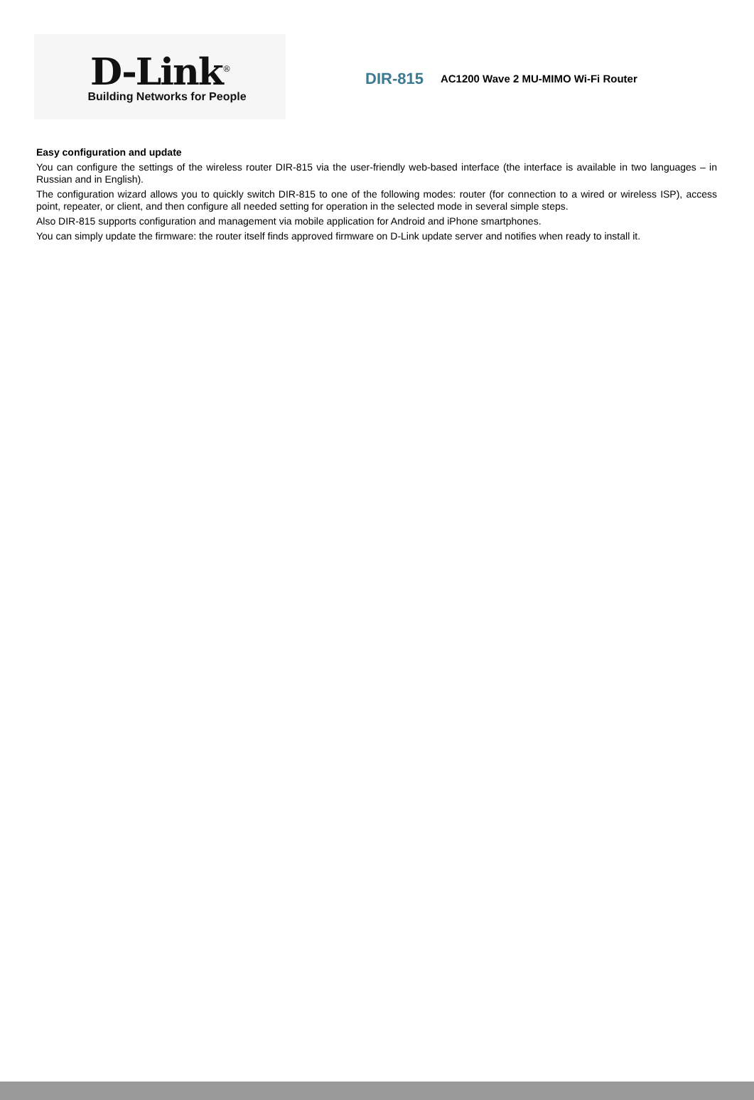D-Link<sup>®</sup>
Building Networks for People
DIR-815
AC1200 Wave 2 MU-MIMO Wi-Fi Router
Easy configuration and update
You can configure the settings of the wireless router DIR-815 via the user-friendly web-based interface (the interface is available in two languages – in Russian and in English).
The configuration wizard allows you to quickly switch DIR-815 to one of the following modes: router (for connection to a wired or wireless ISP), access point, repeater, or client, and then configure all needed setting for operation in the selected mode in several simple steps.
Also DIR-815 supports configuration and management via mobile application for Android and iPhone smartphones.
You can simply update the firmware: the router itself finds approved firmware on D-Link update server and notifies when ready to install it.